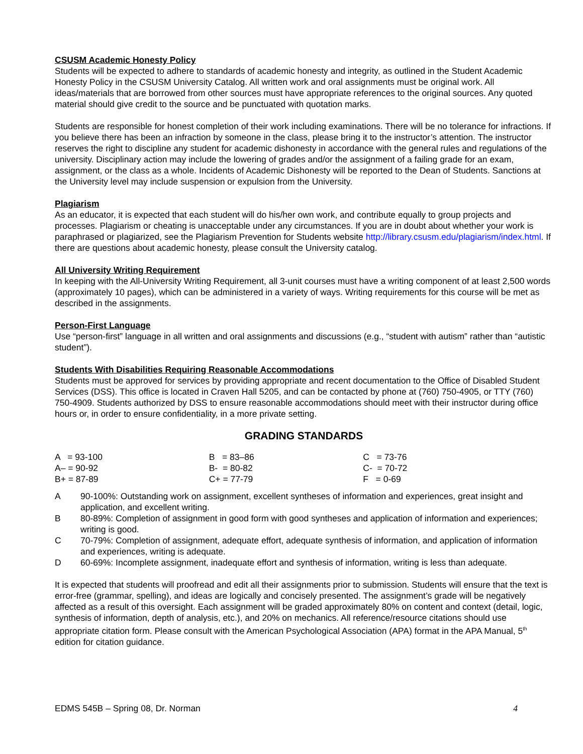CSUSM Academic Honesty Policy
Students will be expected to adhere to standards of academic honesty and integrity, as outlined in the Student Academic Honesty Policy in the CSUSM University Catalog. All written work and oral assignments must be original work. All ideas/materials that are borrowed from other sources must have appropriate references to the original sources. Any quoted material should give credit to the source and be punctuated with quotation marks.
Students are responsible for honest completion of their work including examinations. There will be no tolerance for infractions. If you believe there has been an infraction by someone in the class, please bring it to the instructor’s attention. The instructor reserves the right to discipline any student for academic dishonesty in accordance with the general rules and regulations of the university. Disciplinary action may include the lowering of grades and/or the assignment of a failing grade for an exam, assignment, or the class as a whole. Incidents of Academic Dishonesty will be reported to the Dean of Students. Sanctions at the University level may include suspension or expulsion from the University.
Plagiarism
As an educator, it is expected that each student will do his/her own work, and contribute equally to group projects and processes. Plagiarism or cheating is unacceptable under any circumstances. If you are in doubt about whether your work is paraphrased or plagiarized, see the Plagiarism Prevention for Students website http://library.csusm.edu/plagiarism/index.html. If there are questions about academic honesty, please consult the University catalog.
All University Writing Requirement
In keeping with the All-University Writing Requirement, all 3-unit courses must have a writing component of at least 2,500 words (approximately 10 pages), which can be administered in a variety of ways. Writing requirements for this course will be met as described in the assignments.
Person-First Language
Use “person-first” language in all written and oral assignments and discussions (e.g., “student with autism” rather than “autistic student”).
Students With Disabilities Requiring Reasonable Accommodations
Students must be approved for services by providing appropriate and recent documentation to the Office of Disabled Student Services (DSS). This office is located in Craven Hall 5205, and can be contacted by phone at (760) 750-4905, or TTY (760) 750-4909. Students authorized by DSS to ensure reasonable accommodations should meet with their instructor during office hours or, in order to ensure confidentiality, in a more private setting.
GRADING STANDARDS
| A = 93-100 | B = 83–86 | C = 73-76 |
| A– = 90-92 | B- = 80-82 | C- = 70-72 |
| B+ = 87-89 | C+ = 77-79 | F = 0-69 |
| A | 90-100%: Outstanding work on assignment, excellent syntheses of information and experiences, great insight and application, and excellent writing. |
| B | 80-89%: Completion of assignment in good form with good syntheses and application of information and experiences; writing is good. |
| C | 70-79%: Completion of assignment, adequate effort, adequate synthesis of information, and application of information and experiences, writing is adequate. |
| D | 60-69%: Incomplete assignment, inadequate effort and synthesis of information, writing is less than adequate. |
It is expected that students will proofread and edit all their assignments prior to submission. Students will ensure that the text is error-free (grammar, spelling), and ideas are logically and concisely presented. The assignment’s grade will be negatively affected as a result of this oversight. Each assignment will be graded approximately 80% on content and context (detail, logic, synthesis of information, depth of analysis, etc.), and 20% on mechanics. All reference/resource citations should use appropriate citation form. Please consult with the American Psychological Association (APA) format in the APA Manual, 5<sup>th</sup> edition for citation guidance.
EDMS 545B – Spring 08, Dr. Norman 4